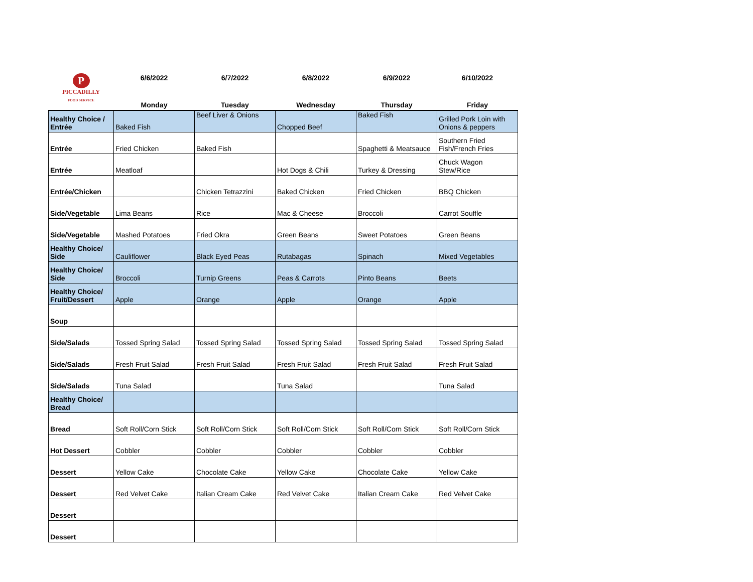| P PICCADILLY FOOD SERVICE | 6/6/2022 | 6/7/2022 | 6/8/2022 | 6/9/2022 | 6/10/2022 |
| --- | --- | --- | --- | --- | --- |
| | Monday | Tuesday | Wednesday | Thursday | Friday |
| Healthy Choice / Entrée | Baked Fish | Beef Liver & Onions | Chopped Beef | Baked Fish | Grilled Pork Loin with Onions & peppers |
| Entrée | Fried Chicken | Baked Fish | | Spaghetti & Meatsauce | Southern Fried Fish/French Fries |
| Entrée | Meatloaf | | Hot Dogs & Chili | Turkey & Dressing | Chuck Wagon Stew/Rice |
| Entrée/Chicken | | Chicken Tetrazzini | Baked Chicken | Fried Chicken | BBQ Chicken |
| Side/Vegetable | Lima Beans | Rice | Mac & Cheese | Broccoli | Carrot Souffle |
| Side/Vegetable | Mashed Potatoes | Fried Okra | Green Beans | Sweet Potatoes | Green Beans |
| Healthy Choice/ Side | Cauliflower | Black Eyed Peas | Rutabagas | Spinach | Mixed Vegetables |
| Healthy Choice/ Side | Broccoli | Turnip Greens | Peas & Carrots | Pinto Beans | Beets |
| Healthy Choice/ Fruit/Dessert | Apple | Orange | Apple | Orange | Apple |
| Soup | | | | | |
| Side/Salads | Tossed Spring Salad | Tossed Spring Salad | Tossed Spring Salad | Tossed Spring Salad | Tossed Spring Salad |
| Side/Salads | Fresh Fruit Salad | Fresh Fruit Salad | Fresh Fruit Salad | Fresh Fruit Salad | Fresh Fruit Salad |
| Side/Salads | Tuna Salad | | Tuna Salad | | Tuna Salad |
| Healthy Choice/ Bread | | | | | |
| Bread | Soft Roll/Corn Stick | Soft Roll/Corn Stick | Soft Roll/Corn Stick | Soft Roll/Corn Stick | Soft Roll/Corn Stick |
| Hot Dessert | Cobbler | Cobbler | Cobbler | Cobbler | Cobbler |
| Dessert | Yellow Cake | Chocolate Cake | Yellow Cake | Chocolate Cake | Yellow Cake |
| Dessert | Red Velvet Cake | Italian Cream Cake | Red Velvet Cake | Italian Cream Cake | Red Velvet Cake |
| Dessert | | | | | |
| Dessert | | | | | |